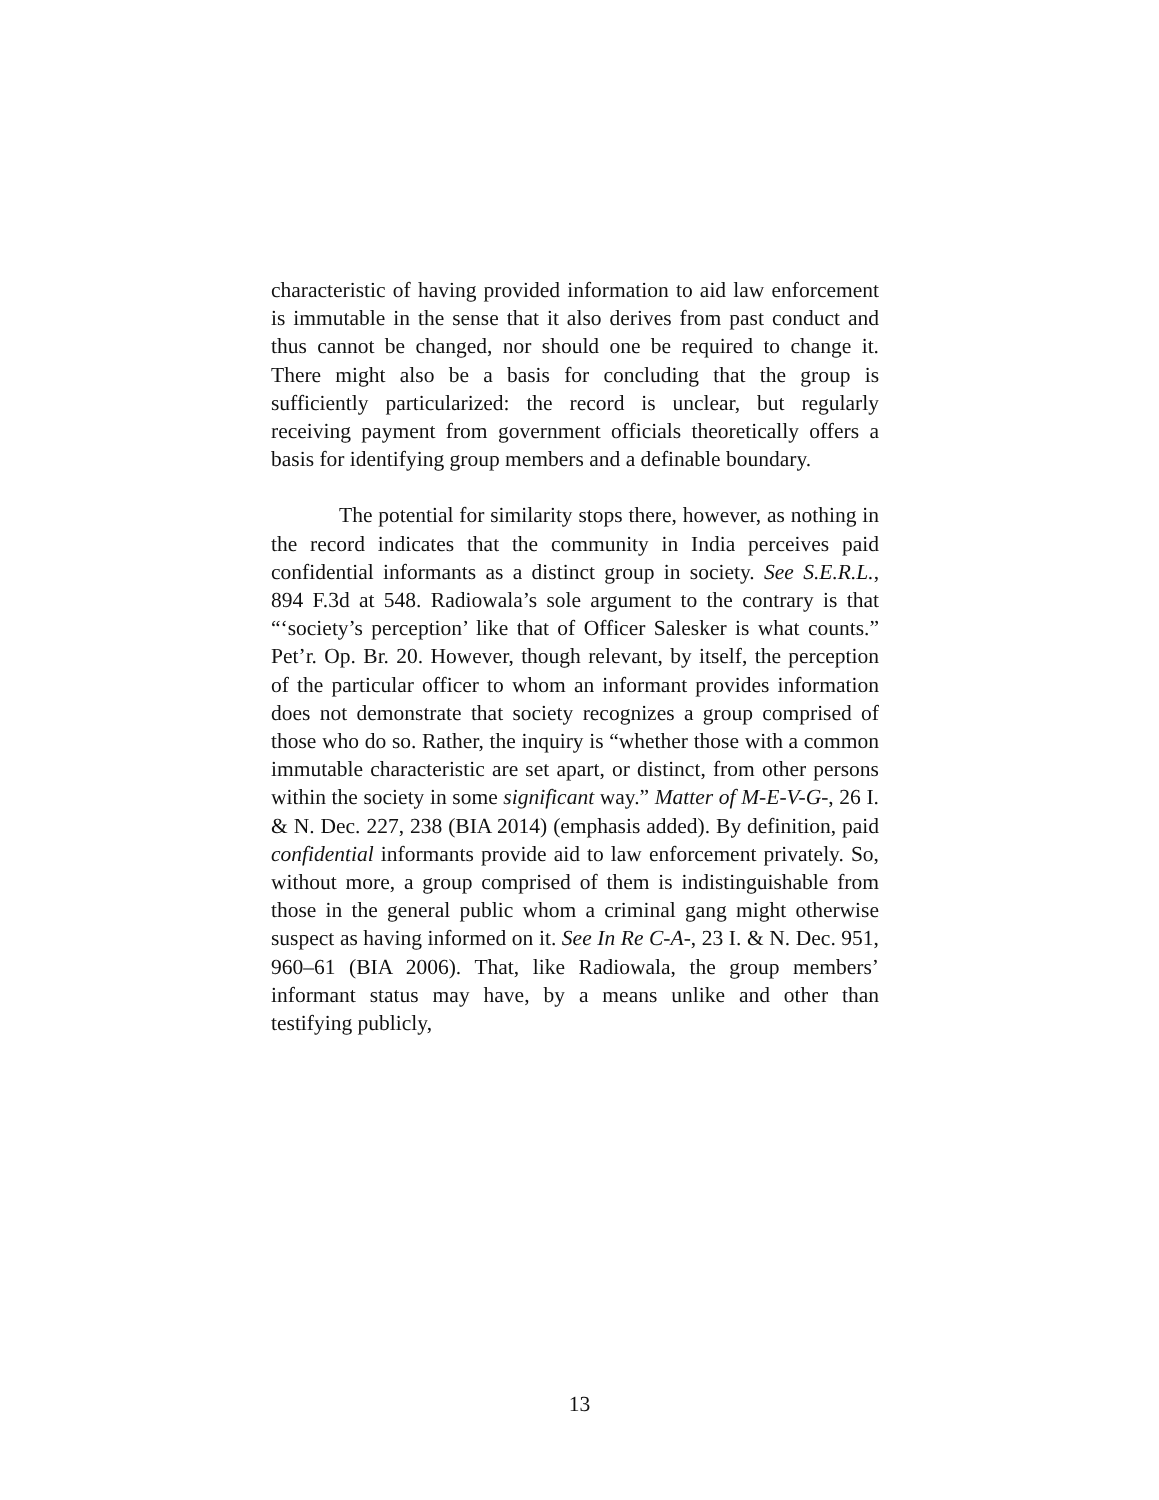characteristic of having provided information to aid law enforcement is immutable in the sense that it also derives from past conduct and thus cannot be changed, nor should one be required to change it. There might also be a basis for concluding that the group is sufficiently particularized: the record is unclear, but regularly receiving payment from government officials theoretically offers a basis for identifying group members and a definable boundary.
The potential for similarity stops there, however, as nothing in the record indicates that the community in India perceives paid confidential informants as a distinct group in society. See S.E.R.L., 894 F.3d at 548. Radiowala’s sole argument to the contrary is that “‘society’s perception’ like that of Officer Salesker is what counts.” Pet’r. Op. Br. 20. However, though relevant, by itself, the perception of the particular officer to whom an informant provides information does not demonstrate that society recognizes a group comprised of those who do so. Rather, the inquiry is “whether those with a common immutable characteristic are set apart, or distinct, from other persons within the society in some significant way.” Matter of M-E-V-G-, 26 I. & N. Dec. 227, 238 (BIA 2014) (emphasis added). By definition, paid confidential informants provide aid to law enforcement privately. So, without more, a group comprised of them is indistinguishable from those in the general public whom a criminal gang might otherwise suspect as having informed on it. See In Re C-A-, 23 I. & N. Dec. 951, 960–61 (BIA 2006). That, like Radiowala, the group members’ informant status may have, by a means unlike and other than testifying publicly,
13